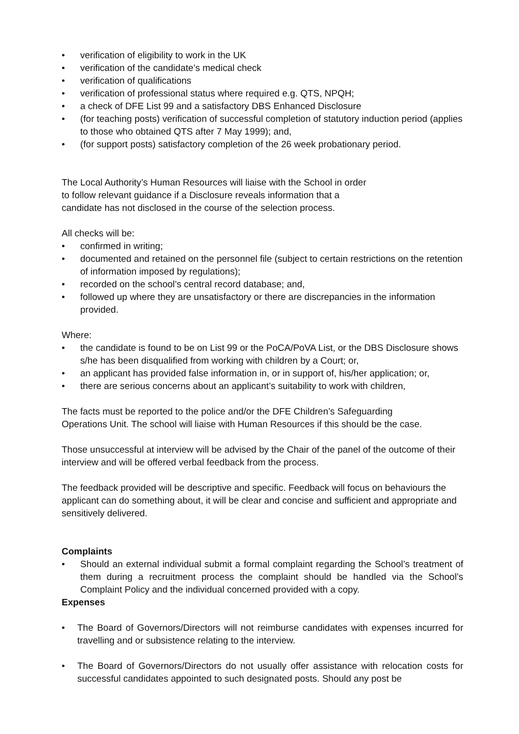• verification of eligibility to work in the UK
• verification of the candidate’s medical check
• verification of qualifications
• verification of professional status where required e.g. QTS, NPQH;
• a check of DFE List 99 and a satisfactory DBS Enhanced Disclosure
• (for teaching posts) verification of successful completion of statutory induction period (applies to those who obtained QTS after 7 May 1999); and,
• (for support posts) satisfactory completion of the 26 week probationary period.
The Local Authority’s Human Resources will liaise with the School in order
to follow relevant guidance if a Disclosure reveals information that a
candidate has not disclosed in the course of the selection process.
All checks will be:
• confirmed in writing;
• documented and retained on the personnel file (subject to certain restrictions on the retention of information imposed by regulations);
• recorded on the school’s central record database; and,
• followed up where they are unsatisfactory or there are discrepancies in the information provided.
Where:
• the candidate is found to be on List 99 or the PoCA/PoVA List, or the DBS Disclosure shows s/he has been disqualified from working with children by a Court; or,
• an applicant has provided false information in, or in support of, his/her application; or,
• there are serious concerns about an applicant’s suitability to work with children,
The facts must be reported to the police and/or the DFE Children’s Safeguarding
Operations Unit. The school will liaise with Human Resources if this should be the case.
Those unsuccessful at interview will be advised by the Chair of the panel of the outcome of their interview and will be offered verbal feedback from the process.
The feedback provided will be descriptive and specific. Feedback will focus on behaviours the applicant can do something about, it will be clear and concise and sufficient and appropriate and sensitively delivered.
Complaints
• Should an external individual submit a formal complaint regarding the School’s treatment of them during a recruitment process the complaint should be handled via the School’s Complaint Policy and the individual concerned provided with a copy.
Expenses
• The Board of Governors/Directors will not reimburse candidates with expenses incurred for travelling and or subsistence relating to the interview.
• The Board of Governors/Directors do not usually offer assistance with relocation costs for successful candidates appointed to such designated posts. Should any post be